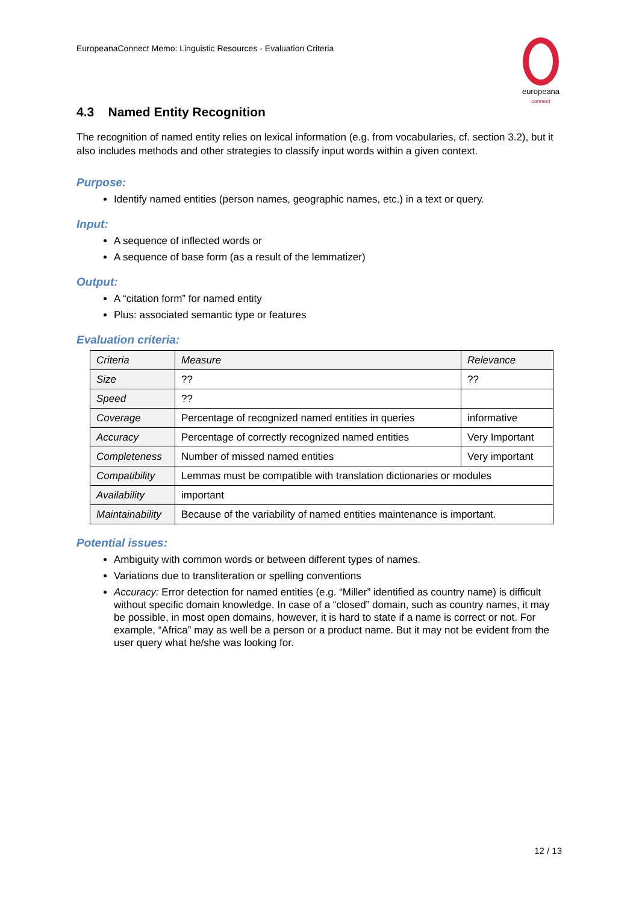EuropeanaConnect Memo: Linguistic Resources - Evaluation Criteria
europeana
connect
4.3 Named Entity Recognition
The recognition of named entity relies on lexical information (e.g. from vocabularies, cf. section 3.2), but it also includes methods and other strategies to classify input words within a given context.
Purpose:
Identify named entities (person names, geographic names, etc.) in a text or query.
Input:
A sequence of inflected words or
A sequence of base form (as a result of the lemmatizer)
Output:
A “citation form” for named entity
Plus: associated semantic type or features
Evaluation criteria:
| Criteria | Measure | Relevance |
| Size | ?? | ?? |
| Speed | ?? | |
| Coverage | Percentage of recognized named entities in queries | informative |
| Accuracy | Percentage of correctly recognized named entities | Very Important |
| Completeness | Number of missed named entities | Very important |
| Compatibility | Lemmas must be compatible with translation dictionaries or modules | |
| Availability | important | |
| Maintainability | Because of the variability of named entities maintenance is important. | |
Potential issues:
Ambiguity with common words or between different types of names.
Variations due to transliteration or spelling conventions
Accuracy: Error detection for named entities (e.g. “Miller” identified as country name) is difficult without specific domain knowledge. In case of a “closed” domain, such as country names, it may be possible, in most open domains, however, it is hard to state if a name is correct or not. For example, “Africa” may as well be a person or a product name. But it may not be evident from the user query what he/she was looking for.
12 / 13